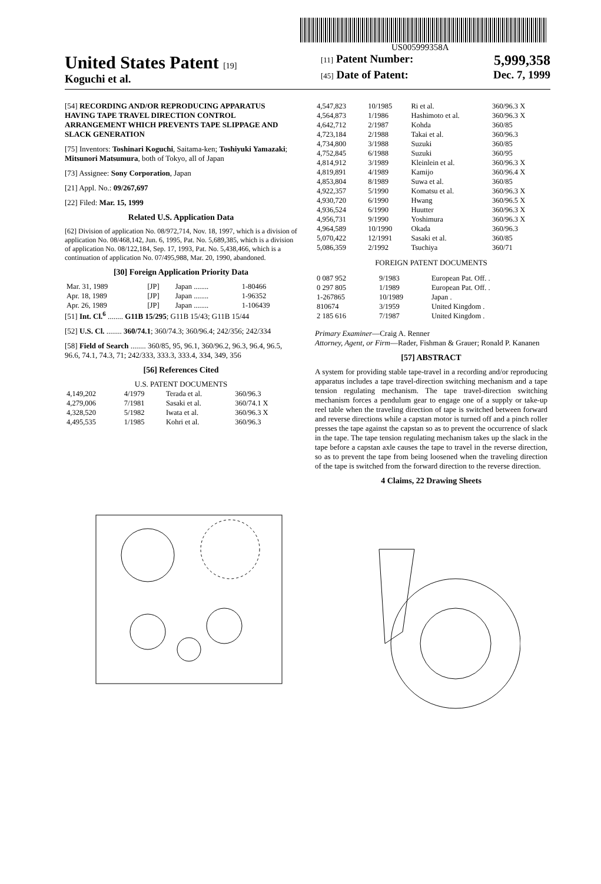US005999358A
United States Patent [19]
Koguchi et al.
[11] Patent Number: 5,999,358
[45] Date of Patent: Dec. 7, 1999
[54] RECORDING AND/OR REPRODUCING APPARATUS HAVING TAPE TRAVEL DIRECTION CONTROL ARRANGEMENT WHICH PREVENTS TAPE SLIPPAGE AND SLACK GENERATION
[75] Inventors: Toshinari Koguchi, Saitama-ken; Toshiyuki Yamazaki; Mitsunori Matsumura, both of Tokyo, all of Japan
[73] Assignee: Sony Corporation, Japan
[21] Appl. No.: 09/267,697
[22] Filed: Mar. 15, 1999
Related U.S. Application Data
[62] Division of application No. 08/972,714, Nov. 18, 1997, which is a division of application No. 08/468,142, Jun. 6, 1995, Pat. No. 5,689,385, which is a division of application No. 08/122,184, Sep. 17, 1993, Pat. No. 5,438,466, which is a continuation of application No. 07/495,988, Mar. 20, 1990, abandoned.
[30] Foreign Application Priority Data
| Mar. 31, 1989 | [JP] | Japan ........ | 1-80466 |
| Apr. 18, 1989 | [JP] | Japan ........ | 1-96352 |
| Apr. 26, 1989 | [JP] | Japan ........ | 1-106439 |
[51] Int. Cl.<sup>6</sup> ........ G11B 15/295; G11B 15/43; G11B 15/44
[52] U.S. Cl. ........ 360/74.1; 360/74.3; 360/96.4; 242/356; 242/334
[58] Field of Search ........ 360/85, 95, 96.1, 360/96.2, 96.3, 96.4, 96.5, 96.6, 74.1, 74.3, 71; 242/333, 333.3, 333.4, 334, 349, 356
[56] References Cited
U.S. PATENT DOCUMENTS
| 4,149,202 | 4/1979 | Terada et al. | 360/96.3 |
| 4,279,006 | 7/1981 | Sasaki et al. | 360/74.1 X |
| 4,328,520 | 5/1982 | Iwata et al. | 360/96.3 X |
| 4,495,535 | 1/1985 | Kohri et al. | 360/96.3 |
| 4,547,823 | 10/1985 | Ri et al. | 360/96.3 X |
| 4,564,873 | 1/1986 | Hashimoto et al. | 360/96.3 X |
| 4,642,712 | 2/1987 | Kohda | 360/85 |
| 4,723,184 | 2/1988 | Takai et al. | 360/96.3 |
| 4,734,800 | 3/1988 | Suzuki | 360/85 |
| 4,752,845 | 6/1988 | Suzuki | 360/95 |
| 4,814,912 | 3/1989 | Kleinlein et al. | 360/96.3 X |
| 4,819,891 | 4/1989 | Kamijo | 360/96.4 X |
| 4,853,804 | 8/1989 | Suwa et al. | 360/85 |
| 4,922,357 | 5/1990 | Komatsu et al. | 360/96.3 X |
| 4,930,720 | 6/1990 | Hwang | 360/96.5 X |
| 4,936,524 | 6/1990 | Huutter | 360/96.3 X |
| 4,956,731 | 9/1990 | Yoshimura | 360/96.3 X |
| 4,964,589 | 10/1990 | Okada | 360/96.3 |
| 5,070,422 | 12/1991 | Sasaki et al. | 360/85 |
| 5,086,359 | 2/1992 | Tsuchiya | 360/71 |
FOREIGN PATENT DOCUMENTS
| 0 087 952 | 9/1983 | European Pat. Off. . |
| 0 297 805 | 1/1989 | European Pat. Off. . |
| 1-267865 | 10/1989 | Japan . |
| 810674 | 3/1959 | United Kingdom . |
| 2 185 616 | 7/1987 | United Kingdom . |
Primary Examiner—Craig A. Renner
Attorney, Agent, or Firm—Rader, Fishman & Grauer; Ronald P. Kananen
[57] ABSTRACT
A system for providing stable tape-travel in a recording and/or reproducing apparatus includes a tape travel-direction switching mechanism and a tape tension regulating mechanism. The tape travel-direction switching mechanism forces a pendulum gear to engage one of a supply or take-up reel table when the traveling direction of tape is switched between forward and reverse directions while a capstan motor is turned off and a pinch roller presses the tape against the capstan so as to prevent the occurrence of slack in the tape. The tape tension regulating mechanism takes up the slack in the tape before a capstan axle causes the tape to travel in the reverse direction, so as to prevent the tape from being loosened when the traveling direction of the tape is switched from the forward direction to the reverse direction.
4 Claims, 22 Drawing Sheets